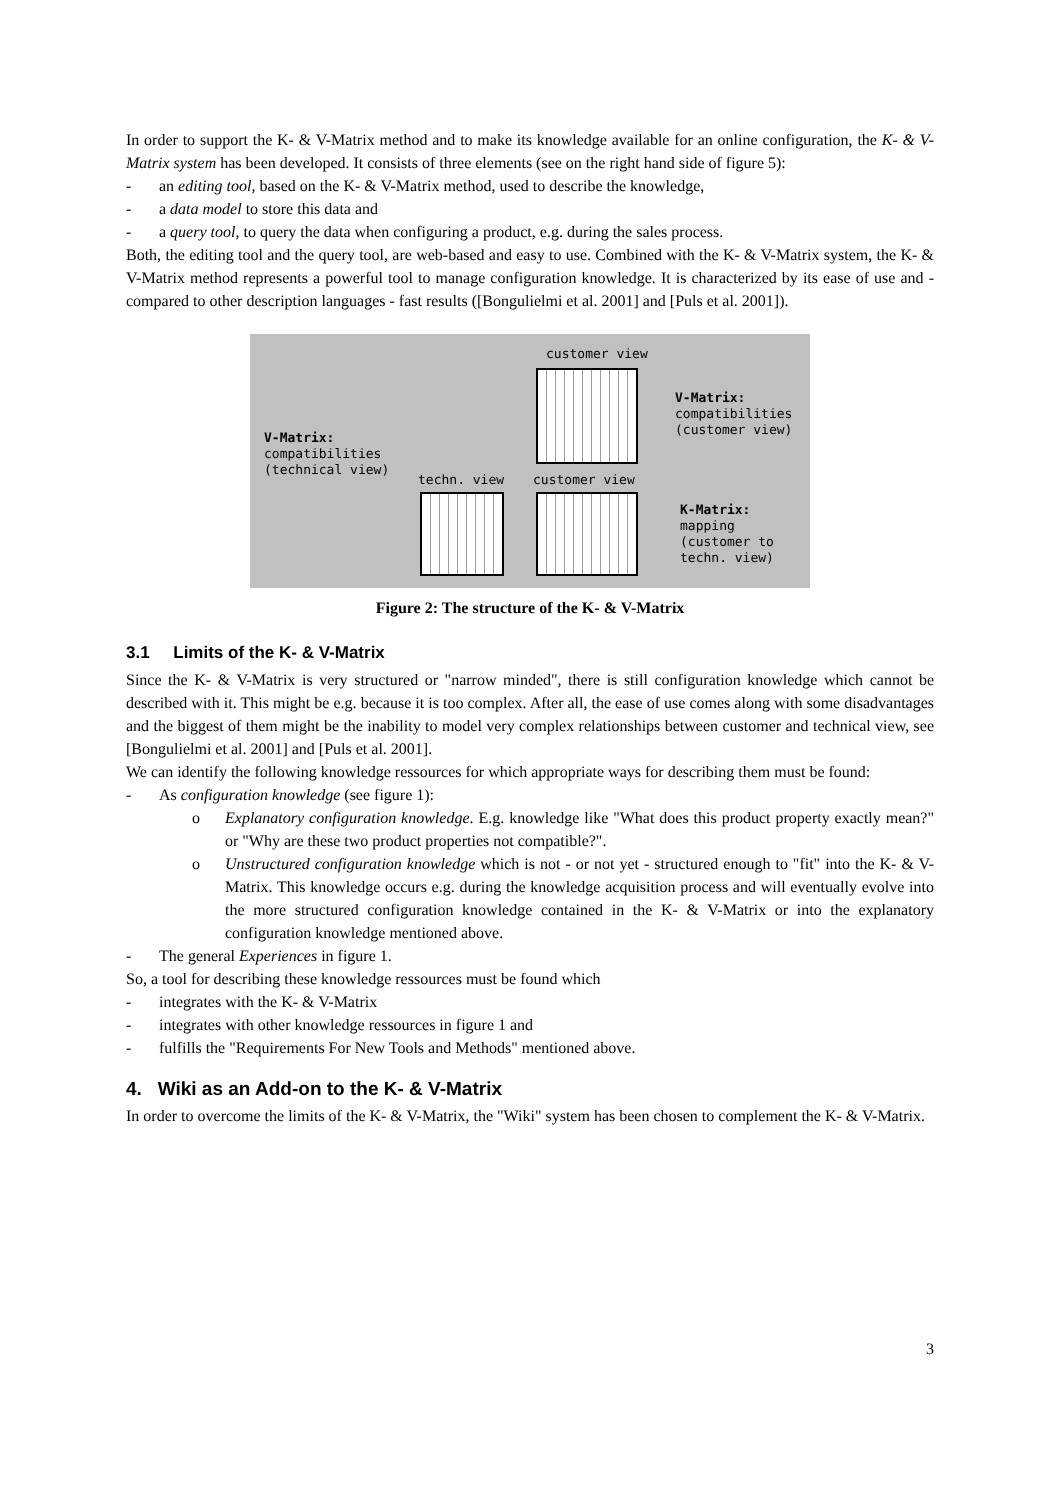In order to support the K- & V-Matrix method and to make its knowledge available for an online configuration, the K- & V-Matrix system has been developed. It consists of three elements (see on the right hand side of figure 5):
- an editing tool, based on the K- & V-Matrix method, used to describe the knowledge,
- a data model to store this data and
- a query tool, to query the data when configuring a product, e.g. during the sales process.
Both, the editing tool and the query tool, are web-based and easy to use. Combined with the K- & V-Matrix system, the K- & V-Matrix method represents a powerful tool to manage configuration knowledge. It is characterized by its ease of use and - compared to other description languages - fast results ([Bongulielmi et al. 2001] and [Puls et al. 2001]).
customer view
V-Matrix:
compatibilities
(customer view)
V-Matrix:
compatibilities
(technical view)
techn. view customer view
K-Matrix:
mapping
(customer to
techn. view)
Figure 2: The structure of the K- & V-Matrix
3.1 Limits of the K- & V-Matrix
Since the K- & V-Matrix is very structured or "narrow minded", there is still configuration knowledge which cannot be described with it. This might be e.g. because it is too complex. After all, the ease of use comes along with some disadvantages and the biggest of them might be the inability to model very complex relationships between customer and technical view, see [Bongulielmi et al. 2001] and [Puls et al. 2001].
We can identify the following knowledge ressources for which appropriate ways for describing them must be found:
- As configuration knowledge (see figure 1):
o Explanatory configuration knowledge. E.g. knowledge like "What does this product property exactly mean?" or "Why are these two product properties not compatible?".
o Unstructured configuration knowledge which is not - or not yet - structured enough to "fit" into the K- & V-Matrix. This knowledge occurs e.g. during the knowledge acquisition process and will eventually evolve into the more structured configuration knowledge contained in the K- & V-Matrix or into the explanatory configuration knowledge mentioned above.
- The general Experiences in figure 1.
So, a tool for describing these knowledge ressources must be found which
- integrates with the K- & V-Matrix
- integrates with other knowledge ressources in figure 1 and
- fulfills the "Requirements For New Tools and Methods" mentioned above.
4. Wiki as an Add-on to the K- & V-Matrix
In order to overcome the limits of the K- & V-Matrix, the "Wiki" system has been chosen to complement the K- & V-Matrix.
3